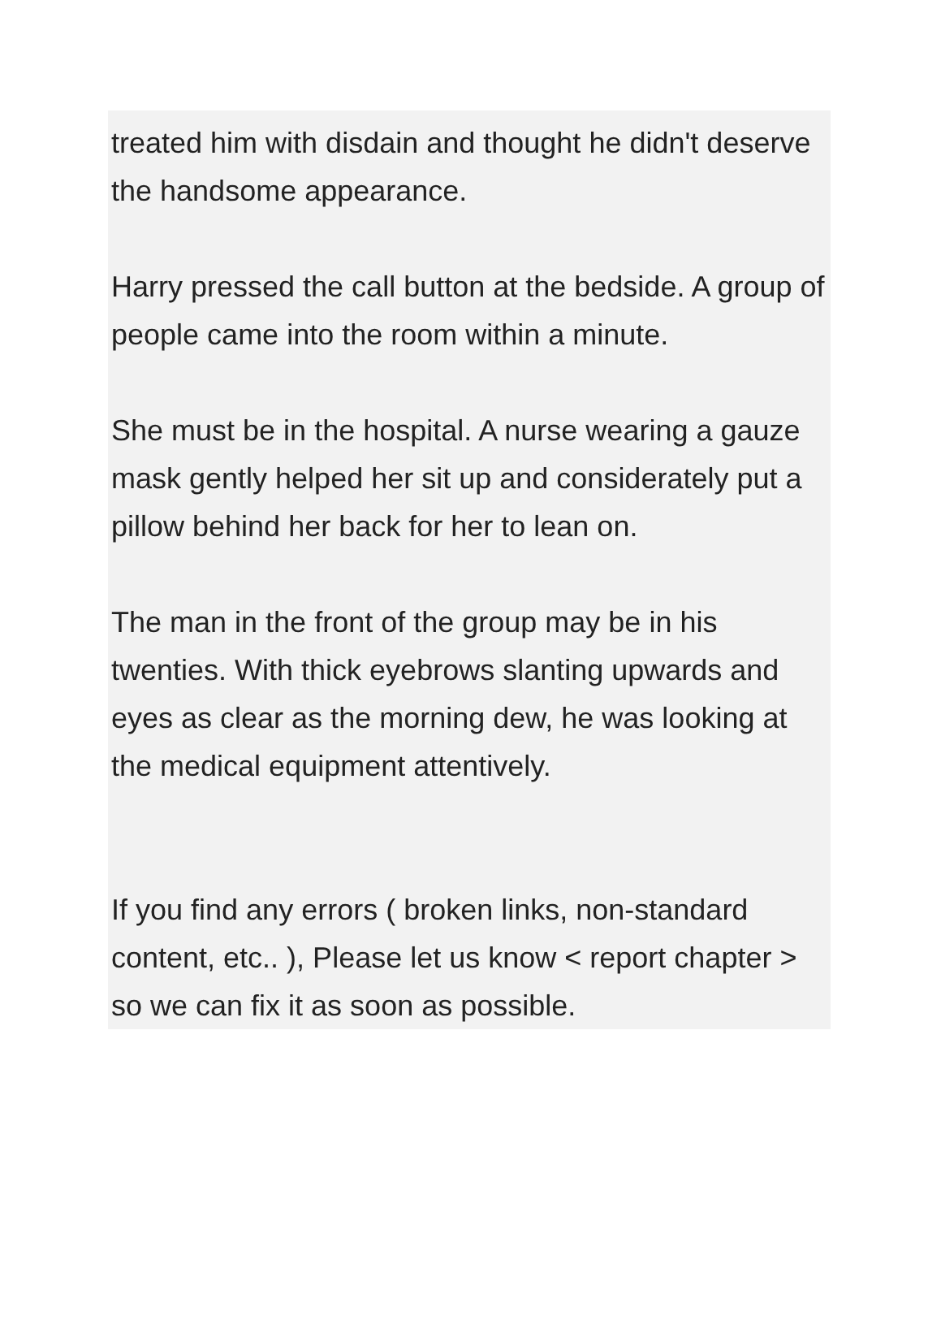treated him with disdain and thought he didn't deserve the handsome appearance.
Harry pressed the call button at the bedside. A group of people came into the room within a minute.
She must be in the hospital. A nurse wearing a gauze mask gently helped her sit up and considerately put a pillow behind her back for her to lean on.
The man in the front of the group may be in his twenties. With thick eyebrows slanting upwards and eyes as clear as the morning dew, he was looking at the medical equipment attentively.
If you find any errors ( broken links, non-standard content, etc.. ), Please let us know < report chapter > so we can fix it as soon as possible.